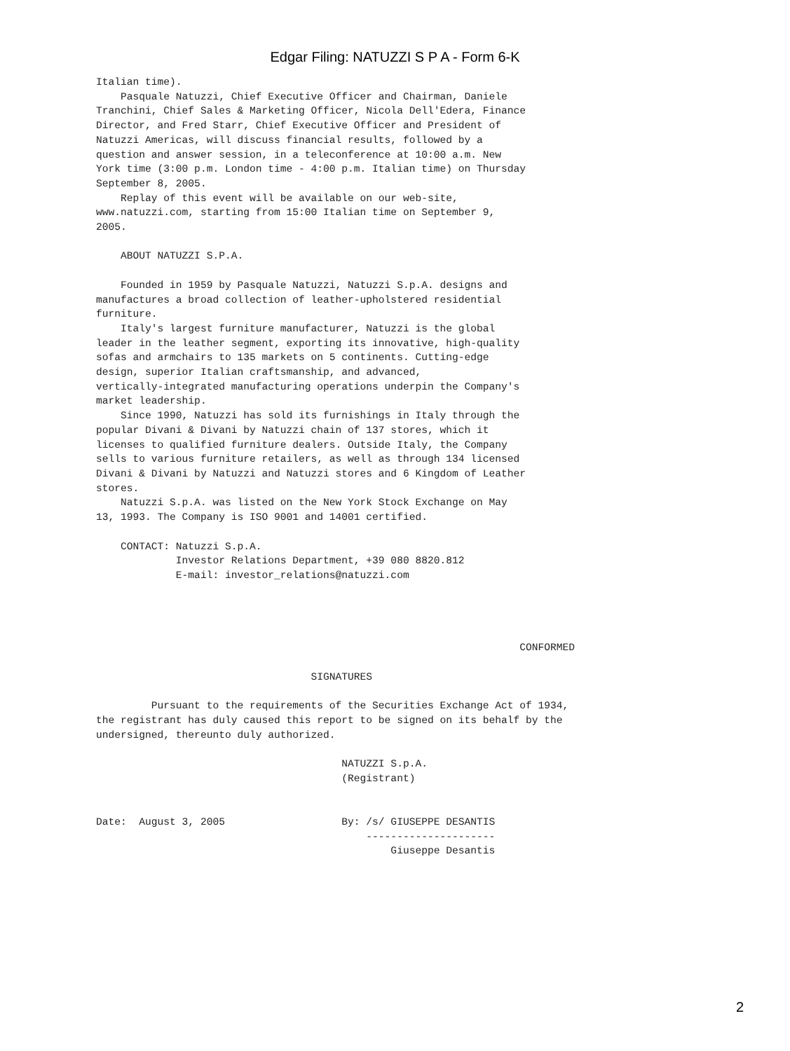Edgar Filing: NATUZZI S P A - Form 6-K
Italian time).
    Pasquale Natuzzi, Chief Executive Officer and Chairman, Daniele
Tranchini, Chief Sales & Marketing Officer, Nicola Dell'Edera, Finance
Director, and Fred Starr, Chief Executive Officer and President of
Natuzzi Americas, will discuss financial results, followed by a
question and answer session, in a teleconference at 10:00 a.m. New
York time (3:00 p.m. London time - 4:00 p.m. Italian time) on Thursday
September 8, 2005.
    Replay of this event will be available on our web-site,
www.natuzzi.com, starting from 15:00 Italian time on September 9,
2005.

    ABOUT NATUZZI S.P.A.

    Founded in 1959 by Pasquale Natuzzi, Natuzzi S.p.A. designs and
manufactures a broad collection of leather-upholstered residential
furniture.
    Italy's largest furniture manufacturer, Natuzzi is the global
leader in the leather segment, exporting its innovative, high-quality
sofas and armchairs to 135 markets on 5 continents. Cutting-edge
design, superior Italian craftsmanship, and advanced,
vertically-integrated manufacturing operations underpin the Company's
market leadership.
    Since 1990, Natuzzi has sold its furnishings in Italy through the
popular Divani & Divani by Natuzzi chain of 137 stores, which it
licenses to qualified furniture dealers. Outside Italy, the Company
sells to various furniture retailers, as well as through 134 licensed
Divani & Divani by Natuzzi and Natuzzi stores and 6 Kingdom of Leather
stores.
    Natuzzi S.p.A. was listed on the New York Stock Exchange on May
13, 1993. The Company is ISO 9001 and 14001 certified.

    CONTACT: Natuzzi S.p.A.
             Investor Relations Department, +39 080 8820.812
             E-mail: investor_relations@natuzzi.com




                                                                     CONFORMED

                                   SIGNATURES

         Pursuant to the requirements of the Securities Exchange Act of 1934,
the registrant has duly caused this report to be signed on its behalf by the
undersigned, thereunto duly authorized.

                                        NATUZZI S.p.A.
                                        (Registrant)


Date:  August 3, 2005                   By: /s/ GIUSEPPE DESANTIS
                                            ---------------------
                                                Giuseppe Desantis
2